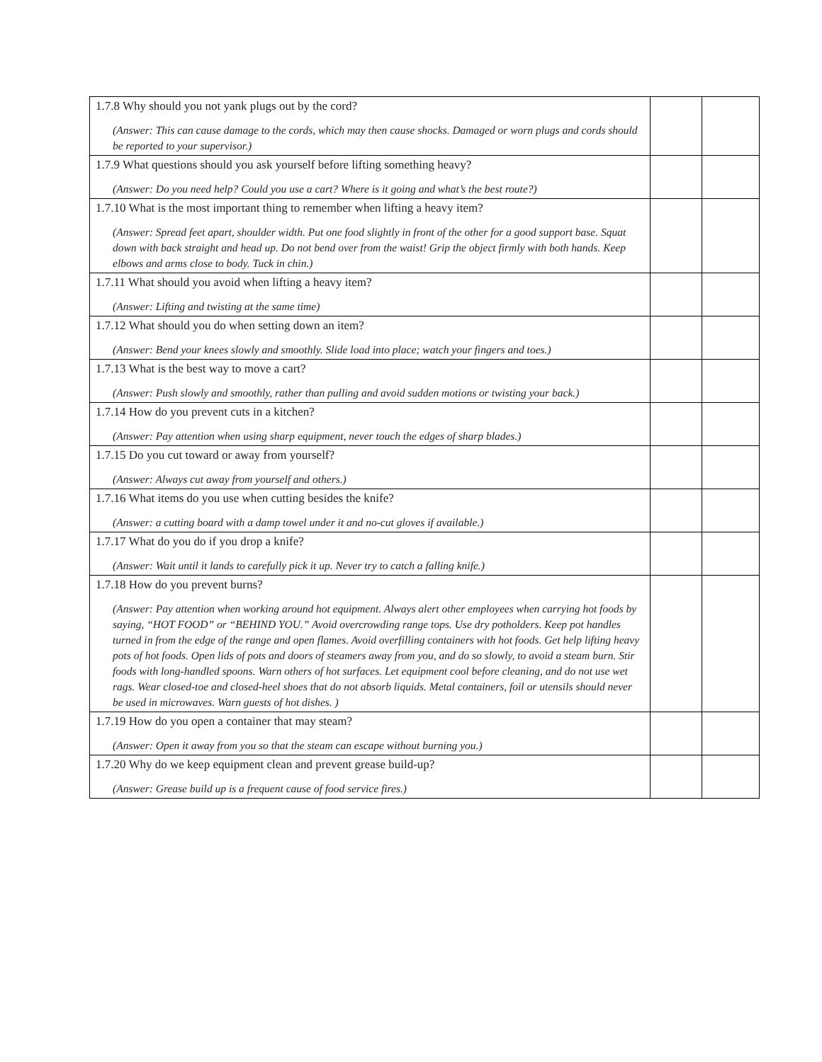| 1.7.8 Why should you not yank plugs out by the cord? (Answer: This can cause damage to the cords, which may then cause shocks. Damaged or worn plugs and cords should be reported to your supervisor.) | | |
| 1.7.9 What questions should you ask yourself before lifting something heavy? (Answer: Do you need help? Could you use a cart? Where is it going and what’s the best route?) | | |
| 1.7.10 What is the most important thing to remember when lifting a heavy item? (Answer: Spread feet apart, shoulder width. Put one food slightly in front of the other for a good support base. Squat down with back straight and head up. Do not bend over from the waist! Grip the object firmly with both hands. Keep elbows and arms close to body. Tuck in chin.) | | |
| 1.7.11 What should you avoid when lifting a heavy item? (Answer: Lifting and twisting at the same time) | | |
| 1.7.12 What should you do when setting down an item? (Answer: Bend your knees slowly and smoothly. Slide load into place; watch your fingers and toes.) | | |
| 1.7.13 What is the best way to move a cart? (Answer: Push slowly and smoothly, rather than pulling and avoid sudden motions or twisting your back.) | | |
| 1.7.14 How do you prevent cuts in a kitchen? (Answer: Pay attention when using sharp equipment, never touch the edges of sharp blades.) | | |
| 1.7.15 Do you cut toward or away from yourself? (Answer: Always cut away from yourself and others.) | | |
| 1.7.16 What items do you use when cutting besides the knife? (Answer: a cutting board with a damp towel under it and no-cut gloves if available.) | | |
| 1.7.17 What do you do if you drop a knife? (Answer: Wait until it lands to carefully pick it up. Never try to catch a falling knife.) | | |
| 1.7.18 How do you prevent burns? (Answer: Pay attention when working around hot equipment. Always alert other employees when carrying hot foods by saying, “HOT FOOD” or “BEHIND YOU.” Avoid overcrowding range tops. Use dry potholders. Keep pot handles turned in from the edge of the range and open flames. Avoid overfilling containers with hot foods. Get help lifting heavy pots of hot foods. Open lids of pots and doors of steamers away from you, and do so slowly, to avoid a steam burn. Stir foods with long-handled spoons. Warn others of hot surfaces. Let equipment cool before cleaning, and do not use wet rags. Wear closed-toe and closed-heel shoes that do not absorb liquids. Metal containers, foil or utensils should never be used in microwaves. Warn guests of hot dishes. ) | | |
| 1.7.19 How do you open a container that may steam? (Answer: Open it away from you so that the steam can escape without burning you.) | | |
| 1.7.20 Why do we keep equipment clean and prevent grease build-up? (Answer: Grease build up is a frequent cause of food service fires.) | | |